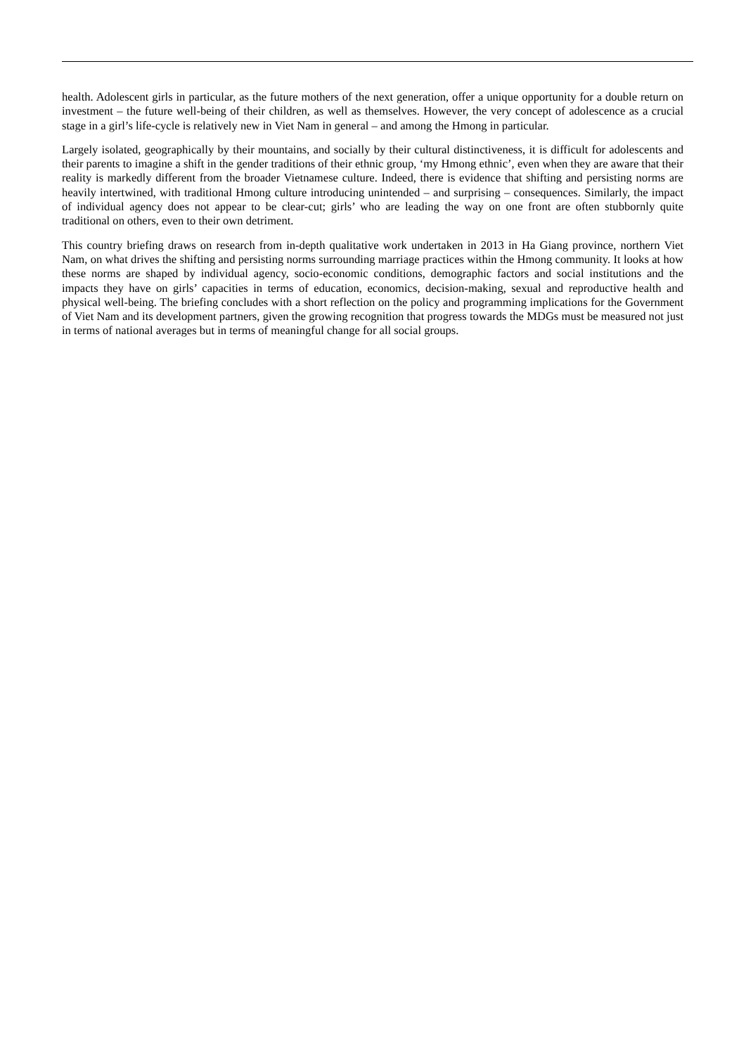health. Adolescent girls in particular, as the future mothers of the next generation, offer a unique opportunity for a double return on investment – the future well-being of their children, as well as themselves. However, the very concept of adolescence as a crucial stage in a girl’s life-cycle is relatively new in Viet Nam in general – and among the Hmong in particular.
Largely isolated, geographically by their mountains, and socially by their cultural distinctiveness, it is difficult for adolescents and their parents to imagine a shift in the gender traditions of their ethnic group, ‘my Hmong ethnic’, even when they are aware that their reality is markedly different from the broader Vietnamese culture. Indeed, there is evidence that shifting and persisting norms are heavily intertwined, with traditional Hmong culture introducing unintended – and surprising – consequences. Similarly, the impact of individual agency does not appear to be clear-cut; girls’ who are leading the way on one front are often stubbornly quite traditional on others, even to their own detriment.
This country briefing draws on research from in-depth qualitative work undertaken in 2013 in Ha Giang province, northern Viet Nam, on what drives the shifting and persisting norms surrounding marriage practices within the Hmong community. It looks at how these norms are shaped by individual agency, socio-economic conditions, demographic factors and social institutions and the impacts they have on girls’ capacities in terms of education, economics, decision-making, sexual and reproductive health and physical well-being. The briefing concludes with a short reflection on the policy and programming implications for the Government of Viet Nam and its development partners, given the growing recognition that progress towards the MDGs must be measured not just in terms of national averages but in terms of meaningful change for all social groups.